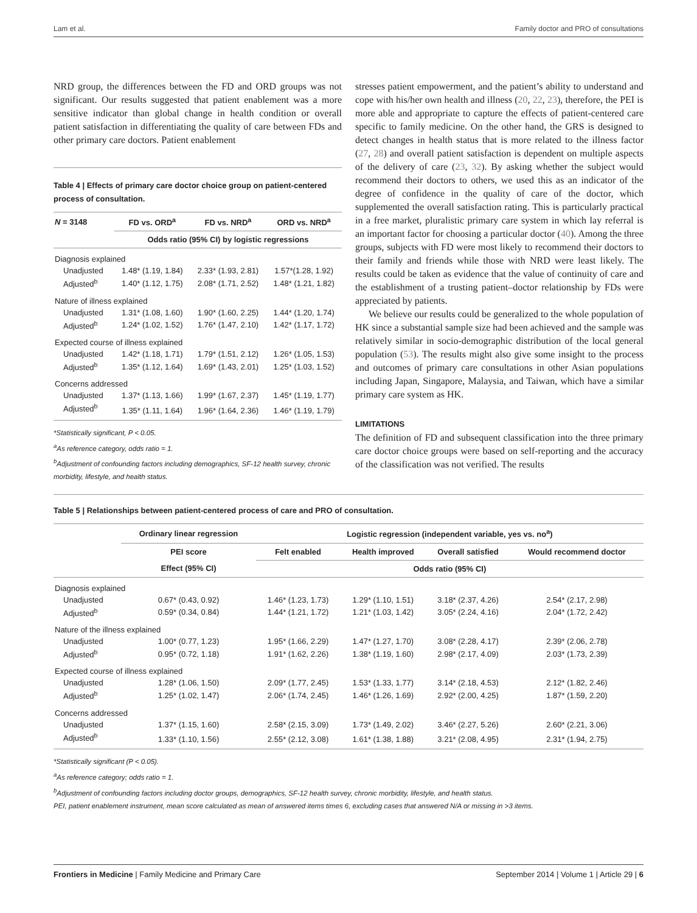Lam et al. Family doctor and PRO of consultations
NRD group, the differences between the FD and ORD groups was not significant. Our results suggested that patient enablement was a more sensitive indicator than global change in health condition or overall patient satisfaction in differentiating the quality of care between FDs and other primary care doctors. Patient enablement
Table 4 | Effects of primary care doctor choice group on patient-centered process of consultation.
| N = 3148 | FD vs. ORD<sup>a</sup> | FD vs. NRD<sup>a</sup> | ORD vs. NRD<sup>a</sup> |
| --- | --- | --- | --- |
| | Odds ratio (95% CI) by logistic regressions | | |
| Diagnosis explained | | | |
| Unadjusted | 1.48* (1.19, 1.84) | 2.33* (1.93, 2.81) | 1.57*(1.28, 1.92) |
| Adjusted<sup>b</sup> | 1.40* (1.12, 1.75) | 2.08* (1.71, 2.52) | 1.48* (1.21, 1.82) |
| Nature of illness explained | | | |
| Unadjusted | 1.31* (1.08, 1.60) | 1.90* (1.60, 2.25) | 1.44* (1.20, 1.74) |
| Adjusted<sup>b</sup> | 1.24* (1.02, 1.52) | 1.76* (1.47, 2.10) | 1.42* (1.17, 1.72) |
| Expected course of illness explained | | | |
| Unadjusted | 1.42* (1.18, 1.71) | 1.79* (1.51, 2.12) | 1.26* (1.05, 1.53) |
| Adjusted<sup>b</sup> | 1.35* (1.12, 1.64) | 1.69* (1.43, 2.01) | 1.25* (1.03, 1.52) |
| Concerns addressed | | | |
| Unadjusted | 1.37* (1.13, 1.66) | 1.99* (1.67, 2.37) | 1.45* (1.19, 1.77) |
| Adjusted<sup>b</sup> | 1.35* (1.11, 1.64) | 1.96* (1.64, 2.36) | 1.46* (1.19, 1.79) |
*Statistically significant, P < 0.05.
<sup>a</sup> As reference category, odds ratio = 1.
<sup>b</sup> Adjustment of confounding factors including demographics, SF-12 health survey, chronic morbidity, lifestyle, and health status.
stresses patient empowerment, and the patient’s ability to understand and cope with his/her own health and illness (20, 22, 23), therefore, the PEI is more able and appropriate to capture the effects of patient-centered care specific to family medicine. On the other hand, the GRS is designed to detect changes in health status that is more related to the illness factor (27, 28) and overall patient satisfaction is dependent on multiple aspects of the delivery of care (23, 32). By asking whether the subject would recommend their doctors to others, we used this as an indicator of the degree of confidence in the quality of care of the doctor, which supplemented the overall satisfaction rating. This is particularly practical in a free market, pluralistic primary care system in which lay referral is an important factor for choosing a particular doctor (40). Among the three groups, subjects with FD were most likely to recommend their doctors to their family and friends while those with NRD were least likely. The results could be taken as evidence that the value of continuity of care and the establishment of a trusting patient–doctor relationship by FDs were appreciated by patients.
We believe our results could be generalized to the whole population of HK since a substantial sample size had been achieved and the sample was relatively similar in socio-demographic distribution of the local general population (53). The results might also give some insight to the process and outcomes of primary care consultations in other Asian populations including Japan, Singapore, Malaysia, and Taiwan, which have a similar primary care system as HK.
LIMITATIONS
The definition of FD and subsequent classification into the three primary care doctor choice groups were based on self-reporting and the accuracy of the classification was not verified. The results
Table 5 | Relationships between patient-centered process of care and PRO of consultation.
| | Ordinary linear regression | Logistic regression (independent variable, yes vs. no<sup>a</sup>) | | | |
| --- | --- | --- | --- | --- | --- |
| | PEI score | Felt enabled | Health improved | Overall satisfied | Would recommend doctor |
| | Effect (95% CI) | Odds ratio (95% CI) | | | |
| Diagnosis explained | | | | | |
| Unadjusted | 0.67* (0.43, 0.92) | 1.46* (1.23, 1.73) | 1.29* (1.10, 1.51) | 3.18* (2.37, 4.26) | 2.54* (2.17, 2.98) |
| Adjusted<sup>b</sup> | 0.59* (0.34, 0.84) | 1.44* (1.21, 1.72) | 1.21* (1.03, 1.42) | 3.05* (2.24, 4.16) | 2.04* (1.72, 2.42) |
| Nature of the illness explained | | | | | |
| Unadjusted | 1.00* (0.77, 1.23) | 1.95* (1.66, 2.29) | 1.47* (1.27, 1.70) | 3.08* (2.28, 4.17) | 2.39* (2.06, 2.78) |
| Adjusted<sup>b</sup> | 0.95* (0.72, 1.18) | 1.91* (1.62, 2.26) | 1.38* (1.19, 1.60) | 2.98* (2.17, 4.09) | 2.03* (1.73, 2.39) |
| Expected course of illness explained | | | | | |
| Unadjusted | 1.28* (1.06, 1.50) | 2.09* (1.77, 2.45) | 1.53* (1.33, 1.77) | 3.14* (2.18, 4.53) | 2.12* (1.82, 2.46) |
| Adjusted<sup>b</sup> | 1.25* (1.02, 1.47) | 2.06* (1.74, 2.45) | 1.46* (1.26, 1.69) | 2.92* (2.00, 4.25) | 1.87* (1.59, 2.20) |
| Concerns addressed | | | | | |
| Unadjusted | 1.37* (1.15, 1.60) | 2.58* (2.15, 3.09) | 1.73* (1.49, 2.02) | 3.46* (2.27, 5.26) | 2.60* (2.21, 3.06) |
| Adjusted<sup>b</sup> | 1.33* (1.10, 1.56) | 2.55* (2.12, 3.08) | 1.61* (1.38, 1.88) | 3.21* (2.08, 4.95) | 2.31* (1.94, 2.75) |
*Statistically significant (P < 0.05).
<sup>a</sup> As reference category; odds ratio = 1.
<sup>b</sup> Adjustment of confounding factors including doctor groups, demographics, SF-12 health survey, chronic morbidity, lifestyle, and health status.
PEI, patient enablement instrument, mean score calculated as mean of answered items times 6, excluding cases that answered N/A or missing in >3 items.
Frontiers in Medicine | Family Medicine and Primary Care September 2014 | Volume 1 | Article 29 | 6